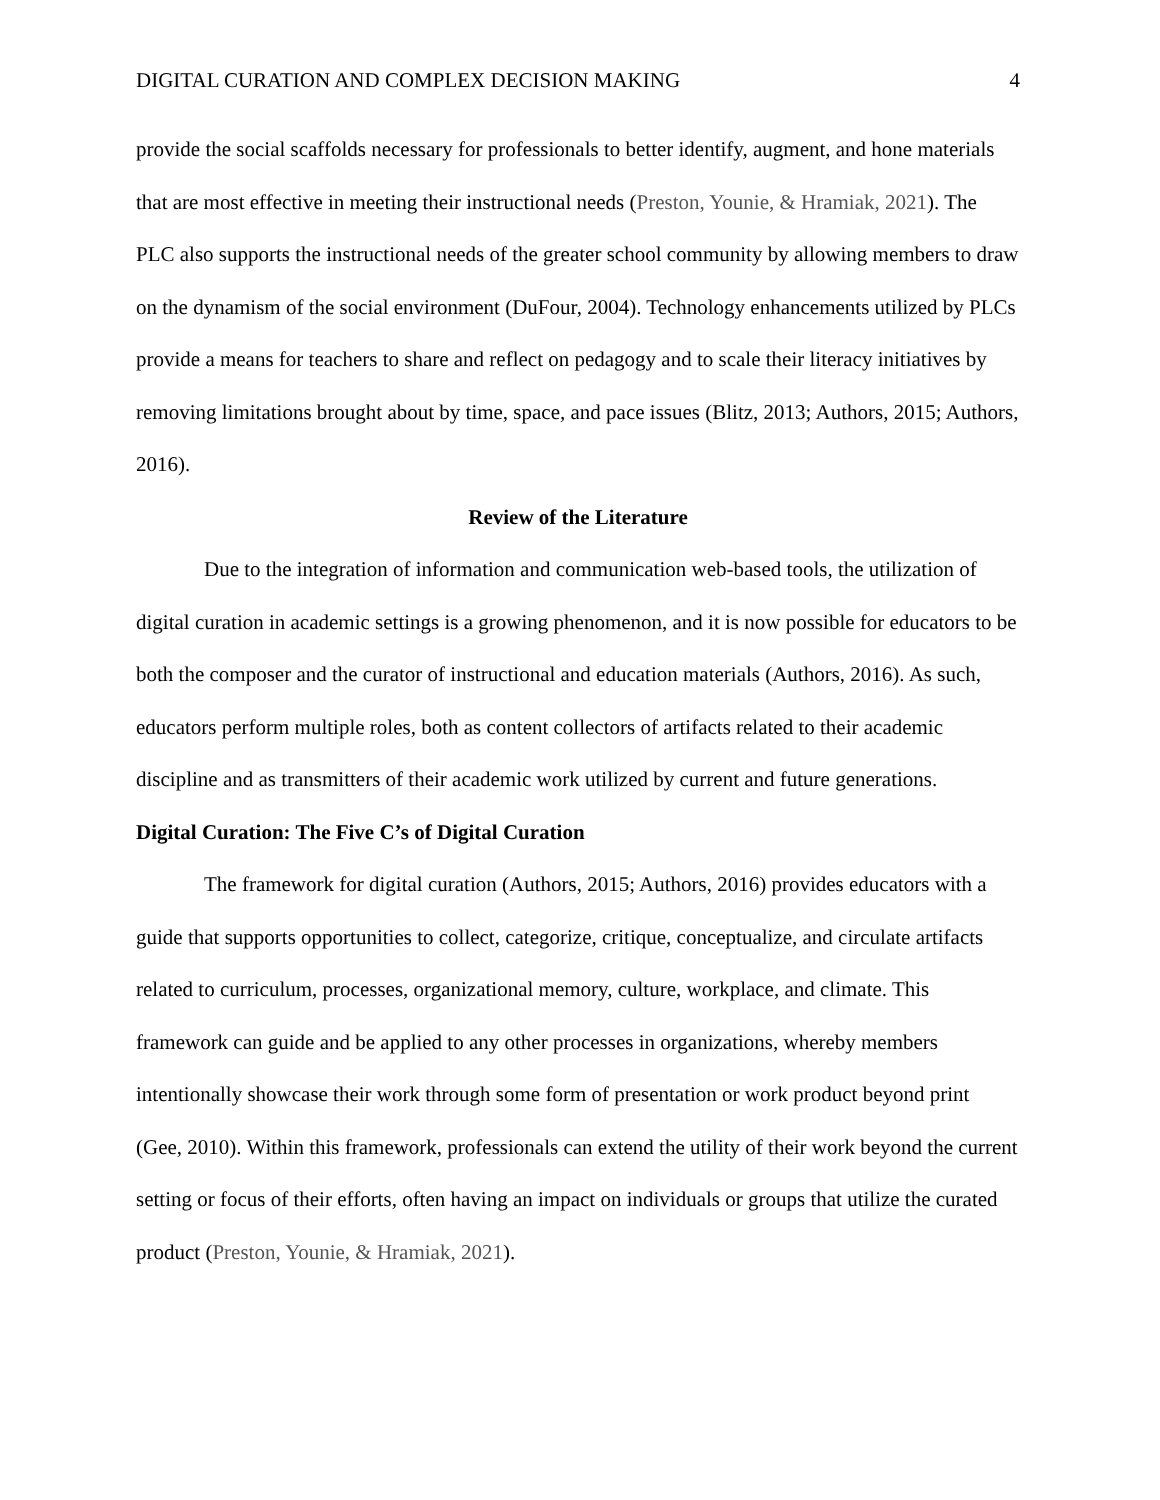DIGITAL CURATION AND COMPLEX DECISION MAKING 4
provide the social scaffolds necessary for professionals to better identify, augment, and hone materials that are most effective in meeting their instructional needs (Preston, Younie, & Hramiak, 2021). The PLC also supports the instructional needs of the greater school community by allowing members to draw on the dynamism of the social environment (DuFour, 2004). Technology enhancements utilized by PLCs provide a means for teachers to share and reflect on pedagogy and to scale their literacy initiatives by removing limitations brought about by time, space, and pace issues (Blitz, 2013; Authors, 2015; Authors, 2016).
Review of the Literature
Due to the integration of information and communication web-based tools, the utilization of digital curation in academic settings is a growing phenomenon, and it is now possible for educators to be both the composer and the curator of instructional and education materials (Authors, 2016). As such, educators perform multiple roles, both as content collectors of artifacts related to their academic discipline and as transmitters of their academic work utilized by current and future generations.
Digital Curation: The Five C’s of Digital Curation
The framework for digital curation (Authors, 2015; Authors, 2016) provides educators with a guide that supports opportunities to collect, categorize, critique, conceptualize, and circulate artifacts related to curriculum, processes, organizational memory, culture, workplace, and climate. This framework can guide and be applied to any other processes in organizations, whereby members intentionally showcase their work through some form of presentation or work product beyond print (Gee, 2010). Within this framework, professionals can extend the utility of their work beyond the current setting or focus of their efforts, often having an impact on individuals or groups that utilize the curated product (Preston, Younie, & Hramiak, 2021).